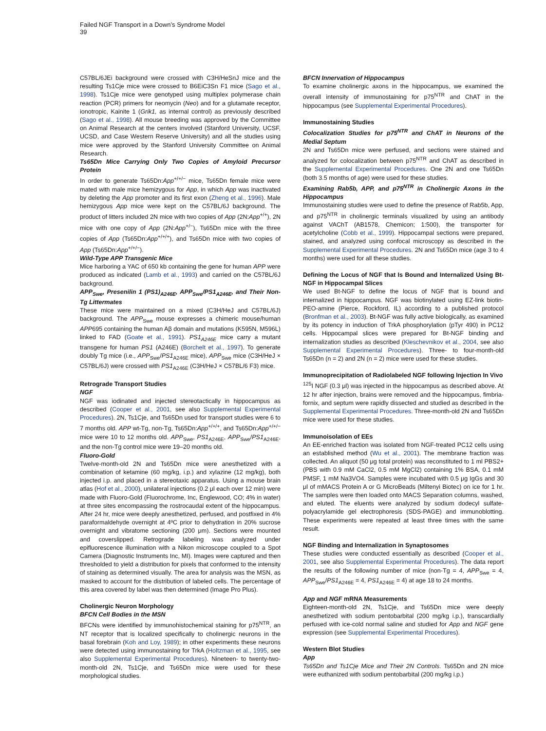Failed NGF Transport in a Down’s Syndrome Model
39
C57BL/6JEi background were crossed with C3H/HeSnJ mice and the resulting Ts1Cje mice were crossed to B6EiC3Sn F1 mice (Sago et al., 1998). Ts1Cje mice were genotyped using multiplex polymerase chain reaction (PCR) primers for neomycin (Neo) and for a glutamate receptor, ionotropic, Kainite 1 (Grik1, as internal control) as previously described (Sago et al., 1998). All mouse breeding was approved by the Committee on Animal Research at the centers involved (Stanford University, UCSF, UCSD, and Case Western Reserve University) and all the studies using mice were approved by the Stanford University Committee on Animal Research.
Ts65Dn Mice Carrying Only Two Copies of Amyloid Precursor Protein
In order to generate Ts65Dn:App<sup>+/+/−</sup> mice, Ts65Dn female mice were mated with male mice hemizygous for App, in which App was inactivated by deleting the App promoter and its first exon (Zheng et al., 1996). Male hemizygous App mice were kept on the C57BL/6J background. The product of litters included 2N mice with two copies of App (2N:App<sup>+/+</sup>), 2N mice with one copy of App (2N:App<sup>+/−</sup>), Ts65Dn mice with the three copies of App (Ts65Dn:App<sup>+/+/+</sup>), and Ts65Dn mice with two copies of App (Ts65Dn:App<sup>+/+/−</sup>).
Wild-Type APP Transgenic Mice
Mice harboring a YAC of 650 kb containing the gene for human APP were produced as indicated (Lamb et al., 1993) and carried on the C57BL/6J background.
APP<sub>Swe</sub>, Presenilin 1 (PS1)<sub>A246E</sub>, APP<sub>Swe</sub>/PS1<sub>A246E</sub>, and Their Non-Tg Littermates
These mice were maintained on a mixed (C3H/HeJ and C57BL/6J) background. The APP<sub>Swe</sub> mouse expresses a chimeric mouse/human APP695 containing the human Aβ domain and mutations (K595N, M596L) linked to FAD (Goate et al., 1991). PS1<sub>A246E</sub> mice carry a mutant transgene for human PS1 (A246E) (Borchelt et al., 1997). To generate doubly Tg mice (i.e., APP<sub>Swe</sub>/PS1<sub>A246E</sub> mice), APP<sub>Swe</sub> mice (C3H/HeJ × C57BL/6J) were crossed with PS1<sub>A246E</sub> (C3H/HeJ × C57BL/6 F3) mice.
Retrograde Transport Studies
NGF
NGF was iodinated and injected stereotactically in hippocampus as described (Cooper et al., 2001, see also Supplemental Experimental Procedures). 2N, Ts1Cje, and Ts65Dn used for transport studies were 6 to 7 months old. APP wt-Tg, non-Tg, Ts65Dn:App<sup>+/+/+</sup>, and Ts65Dn:App<sup>+/+/−</sup> mice were 10 to 12 months old. APP<sub>Swe</sub>, PS1<sub>A246E</sub>, APP<sub>Swe</sub>/PS1<sub>A246E</sub>, and the non-Tg control mice were 19–20 months old.
Fluoro-Gold
Twelve-month-old 2N and Ts65Dn mice were anesthetized with a combination of ketamine (60 mg/kg, i.p.) and xylazine (12 mg/kg), both injected i.p. and placed in a stereotaxic apparatus. Using a mouse brain atlas (Hof et al., 2000), unilateral injections (0.2 μl each over 12 min) were made with Fluoro-Gold (Fluorochrome, Inc, Englewood, CO; 4% in water) at three sites encompassing the rostrocaudal extent of the hippocampus. After 24 hr, mice were deeply anesthetized, perfused, and postfixed in 4% paraformaldehyde overnight at 4ºC prior to dehydration in 20% sucrose overnight and vibratome sectioning (200 μm). Sections were mounted and coverslipped. Retrograde labeling was analyzed under epifluorescence illumination with a Nikon microscope coupled to a Spot Camera (Diagnostic Instruments Inc, MI). Images were captured and then thresholded to yield a distribution for pixels that conformed to the intensity of staining as determined visually. The area for analysis was the MSN, as masked to account for the distribution of labeled cells. The percentage of this area covered by label was then determined (Image Pro Plus).
Cholinergic Neuron Morphology
BFCN Cell Bodies in the MSN
BFCNs were identified by immunohistochemical staining for p75<sup>NTR</sup>, an NT receptor that is localized specifically to cholinergic neurons in the basal forebrain (Koh and Loy, 1989); in other experiments these neurons were detected using immunostaining for TrkA (Holtzman et al., 1995, see also Supplemental Experimental Procedures). Nineteen- to twenty-two-month-old 2N, Ts1Cje, and Ts65Dn mice were used for these morphological studies.
BFCN Innervation of Hippocampus
To examine cholinergic axons in the hippocampus, we examined the overall intensity of immunostaining for p75<sup>NTR</sup> and ChAT in the hippocampus (see Supplemental Experimental Procedures).
Immunostaining Studies
Colocalization Studies for p75<sup>NTR</sup> and ChAT in Neurons of the Medial Septum
2N and Ts65Dn mice were perfused, and sections were stained and analyzed for colocalization between p75<sup>NTR</sup> and ChAT as described in the Supplemental Experimental Procedures. One 2N and one Ts65Dn (both 3.5 months of age) were used for these studies.
Examining Rab5b, APP, and p75<sup>NTR</sup> in Cholinergic Axons in the Hippocampus
Immunostaining studies were used to define the presence of Rab5b, App, and p75<sup>NTR</sup> in cholinergic terminals visualized by using an antibody against VAChT (AB1578, Chemicon; 1:500), the transporter for acetylcholine (Cobb et al., 1999). Hippocampal sections were prepared, stained, and analyzed using confocal microscopy as described in the Supplemental Experimental Procedures. 2N and Ts65Dn mice (age 3 to 4 months) were used for all these studies.
Defining the Locus of NGF that Is Bound and Internalized Using Bt-NGF in Hippocampal Slices
We used Bt-NGF to define the locus of NGF that is bound and internalized in hippocampus. NGF was biotinylated using EZ-link biotin-PEO-amine (Pierce, Rockford, IL) according to a published protocol (Bronfman et al., 2003). Bt-NGF was fully active biologically, as examined by its potency in induction of TrkA phosphorylation (pTyr 490) in PC12 cells. Hippocampal slices were prepared for Bt-NGF binding and internalization studies as described (Kleschevnikov et al., 2004, see also Supplemental Experimental Procedures). Three- to four-month-old Ts65Dn (n = 2) and 2N (n = 2) mice were used for these studies.
Immunoprecipitation of Radiolabeled NGF following Injection In Vivo
<sup>125</sup>I NGF (0.3 μl) was injected in the hippocampus as described above. At 12 hr after injection, brains were removed and the hippocampus, fimbria-fornix, and septum were rapidly dissected and studied as described in the Supplemental Experimental Procedures. Three-month-old 2N and Ts65Dn mice were used for these studies.
Immunoisolation of EEs
An EE-enriched fraction was isolated from NGF-treated PC12 cells using an established method (Wu et al., 2001). The membrane fraction was collected. An aliquot (50 μg total protein) was reconstituted to 1 ml PBS2+ (PBS with 0.9 mM CaCl2, 0.5 mM MgCl2) containing 1% BSA, 0.1 mM PMSF, 1 mM Na3VO4. Samples were incubated with 0.5 μg IgGs and 30 μl of mMACS Protein A or G MicroBeads (Miltenyi Biotec) on ice for 1 hr. The samples were then loaded onto MACS Separation columns, washed, and eluted. The eluents were analyzed by sodium dodecyl sulfate-polyacrylamide gel electrophoresis (SDS-PAGE) and immunoblotting. These experiments were repeated at least three times with the same result.
NGF Binding and Internalization in Synaptosomes
These studies were conducted essentially as described (Cooper et al., 2001, see also Supplemental Experimental Procedures). The data report the results of the following number of mice (non-Tg = 4, APP<sub>Swe</sub> = 4, APP<sub>Swe</sub>/PS1<sub>A246E</sub> = 4, PS1<sub>A246E</sub> = 4) at age 18 to 24 months.
App and NGF mRNA Measurements
Eighteen-month-old 2N, Ts1Cje, and Ts65Dn mice were deeply anesthetized with sodium pentobarbital (200 mg/kg i.p.), transcardially perfused with ice-cold normal saline and studied for App and NGF gene expression (see Supplemental Experimental Procedures).
Western Blot Studies
App
Ts65Dn and Ts1Cje Mice and Their 2N Controls. Ts65Dn and 2N mice were euthanized with sodium pentobarbital (200 mg/kg i.p.)